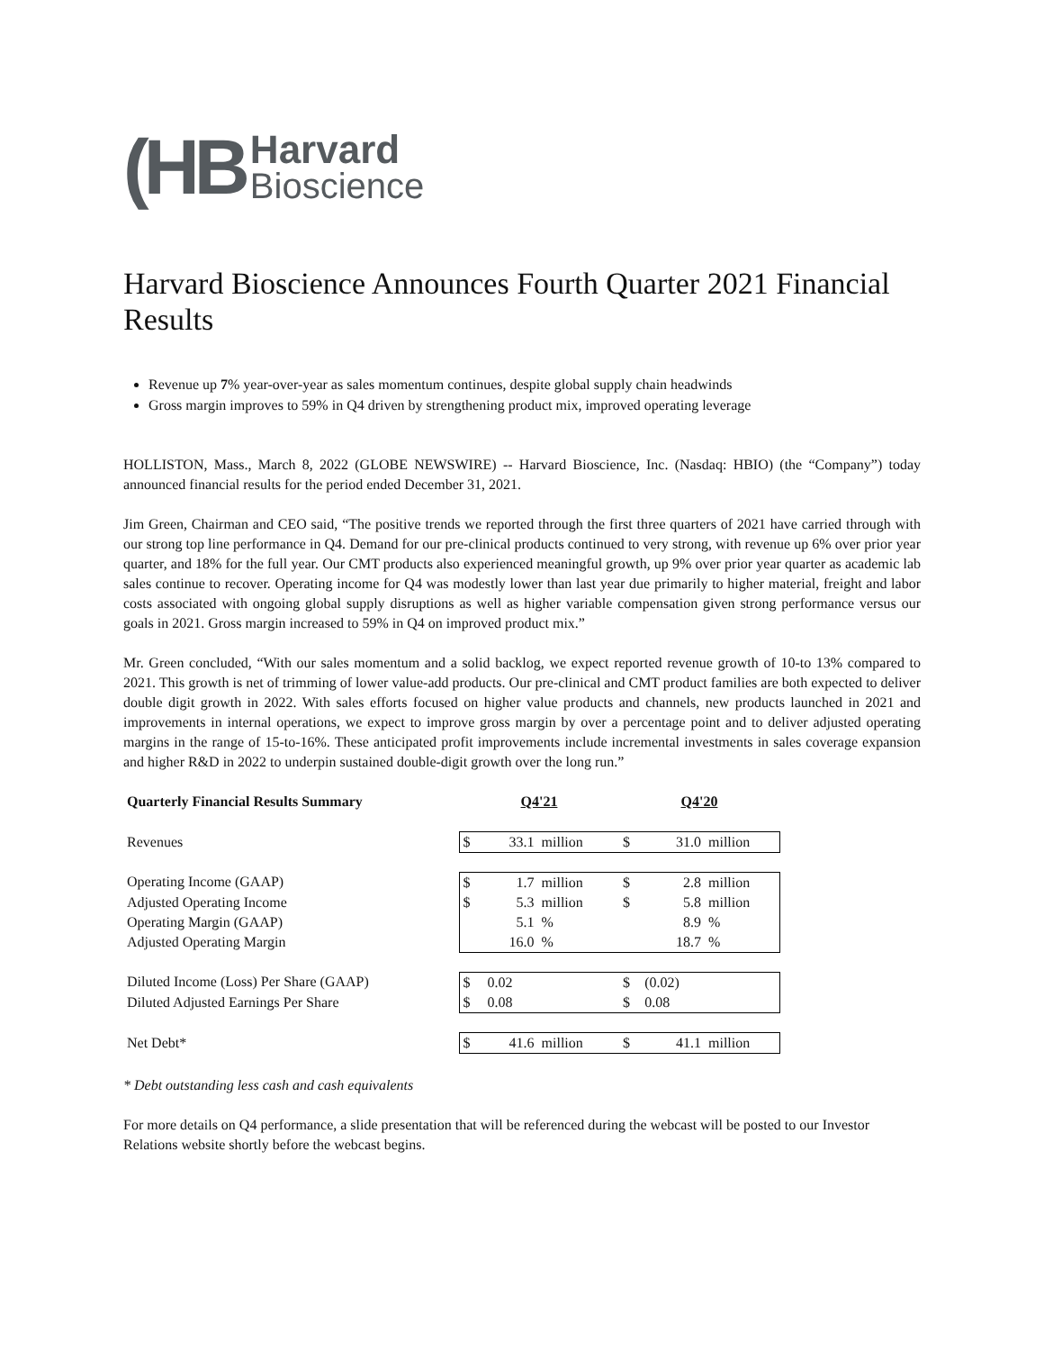(HB
Harvard
Bioscience
Harvard Bioscience Announces Fourth Quarter 2021 Financial Results
Revenue up 7% year-over-year as sales momentum continues, despite global supply chain headwinds
Gross margin improves to 59% in Q4 driven by strengthening product mix, improved operating leverage
HOLLISTON, Mass., March 8, 2022 (GLOBE NEWSWIRE) -- Harvard Bioscience, Inc. (Nasdaq: HBIO) (the “Company”) today announced financial results for the period ended December 31, 2021.
Jim Green, Chairman and CEO said, “The positive trends we reported through the first three quarters of 2021 have carried through with our strong top line performance in Q4. Demand for our pre-clinical products continued to very strong, with revenue up 6% over prior year quarter, and 18% for the full year. Our CMT products also experienced meaningful growth, up 9% over prior year quarter as academic lab sales continue to recover. Operating income for Q4 was modestly lower than last year due primarily to higher material, freight and labor costs associated with ongoing global supply disruptions as well as higher variable compensation given strong performance versus our goals in 2021. Gross margin increased to 59% in Q4 on improved product mix.”
Mr. Green concluded, “With our sales momentum and a solid backlog, we expect reported revenue growth of 10-to 13% compared to 2021. This growth is net of trimming of lower value-add products. Our pre-clinical and CMT product families are both expected to deliver double digit growth in 2022. With sales efforts focused on higher value products and channels, new products launched in 2021 and improvements in internal operations, we expect to improve gross margin by over a percentage point and to deliver adjusted operating margins in the range of 15-to-16%. These anticipated profit improvements include incremental investments in sales coverage expansion and higher R&D in 2022 to underpin sustained double-digit growth over the long run.”
| Quarterly Financial Results Summary | Q4'21 | | | Q4'20 | | |
| --- | --- | --- | --- | --- | --- | --- |
| Revenues | $ | 33.1 | million | $ | 31.0 | million |
| Operating Income (GAAP) | $ | 1.7 | million | $ | 2.8 | million |
| Adjusted Operating Income | $ | 5.3 | million | $ | 5.8 | million |
| Operating Margin (GAAP) | | 5.1 | % | | 8.9 | % |
| Adjusted Operating Margin | | 16.0 | % | | 18.7 | % |
| Diluted Income (Loss) Per Share (GAAP) | $ | 0.02 | | $ | (0.02) | |
| Diluted Adjusted Earnings Per Share | $ | 0.08 | | $ | 0.08 | |
| Net Debt* | $ | 41.6 | million | $ | 41.1 | million |
* Debt outstanding less cash and cash equivalents
For more details on Q4 performance, a slide presentation that will be referenced during the webcast will be posted to our Investor Relations website shortly before the webcast begins.